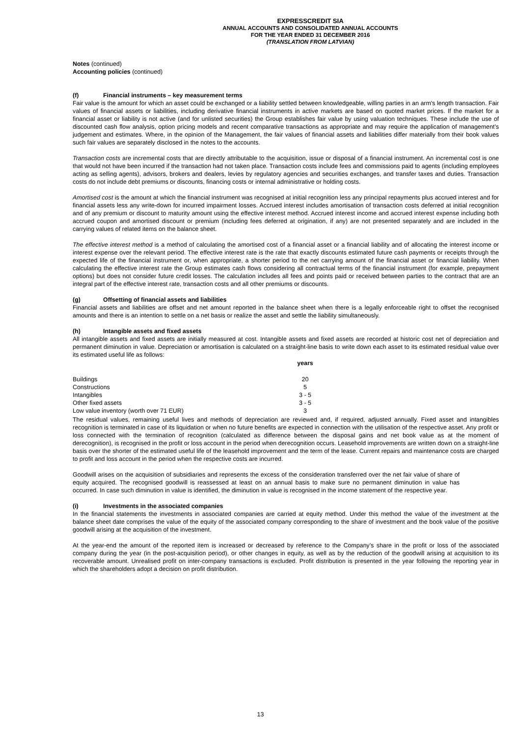EXPRESSCREDIT SIA
ANNUAL ACCOUNTS AND CONSOLIDATED ANNUAL ACCOUNTS
FOR THE YEAR ENDED 31 DECEMBER 2016
(TRANSLATION FROM LATVIAN)
Notes (continued)
Accounting policies (continued)
(f) Financial instruments – key measurement terms
Fair value is the amount for which an asset could be exchanged or a liability settled between knowledgeable, willing parties in an arm's length transaction. Fair values of financial assets or liabilities, including derivative financial instruments in active markets are based on quoted market prices. If the market for a financial asset or liability is not active (and for unlisted securities) the Group establishes fair value by using valuation techniques. These include the use of discounted cash flow analysis, option pricing models and recent comparative transactions as appropriate and may require the application of management’s judgement and estimates. Where, in the opinion of the Management, the fair values of financial assets and liabilities differ materially from their book values such fair values are separately disclosed in the notes to the accounts.
Transaction costs are incremental costs that are directly attributable to the acquisition, issue or disposal of a financial instrument. An incremental cost is one that would not have been incurred if the transaction had not taken place. Transaction costs include fees and commissions paid to agents (including employees acting as selling agents), advisors, brokers and dealers, levies by regulatory agencies and securities exchanges, and transfer taxes and duties. Transaction costs do not include debt premiums or discounts, financing costs or internal administrative or holding costs.
Amortised cost is the amount at which the financial instrument was recognised at initial recognition less any principal repayments plus accrued interest and for financial assets less any write-down for incurred impairment losses. Accrued interest includes amortisation of transaction costs deferred at initial recognition and of any premium or discount to maturity amount using the effective interest method. Accrued interest income and accrued interest expense including both accrued coupon and amortised discount or premium (including fees deferred at origination, if any) are not presented separately and are included in the carrying values of related items on the balance sheet.
The effective interest method is a method of calculating the amortised cost of a financial asset or a financial liability and of allocating the interest income or interest expense over the relevant period. The effective interest rate is the rate that exactly discounts estimated future cash payments or receipts through the expected life of the financial instrument or, when appropriate, a shorter period to the net carrying amount of the financial asset or financial liability. When calculating the effective interest rate the Group estimates cash flows considering all contractual terms of the financial instrument (for example, prepayment options) but does not consider future credit losses. The calculation includes all fees and points paid or received between parties to the contract that are an integral part of the effective interest rate, transaction costs and all other premiums or discounts.
(g) Offsetting of financial assets and liabilities
Financial assets and liabilities are offset and net amount reported in the balance sheet when there is a legally enforceable right to offset the recognised amounts and there is an intention to settle on a net basis or realize the asset and settle the liability simultaneously.
(h) Intangible assets and fixed assets
All intangible assets and fixed assets are initially measured at cost. Intangible assets and fixed assets are recorded at historic cost net of depreciation and permanent diminution in value. Depreciation or amortisation is calculated on a straight-line basis to write down each asset to its estimated residual value over its estimated useful life as follows:
| | years |
| Buildings | 20 |
| Constructions | 5 |
| Intangibles | 3 - 5 |
| Other fixed assets | 3 - 5 |
| Low value inventory (worth over 71 EUR) | 3 |
The residual values, remaining useful lives and methods of depreciation are reviewed and, if required, adjusted annually. Fixed asset and intangibles recognition is terminated in case of its liquidation or when no future benefits are expected in connection with the utilisation of the respective asset. Any profit or loss connected with the termination of recognition (calculated as difference between the disposal gains and net book value as at the moment of derecognition), is recognised in the profit or loss account in the period when derecognition occurs. Leasehold improvements are written down on a straight-line basis over the shorter of the estimated useful life of the leasehold improvement and the term of the lease. Current repairs and maintenance costs are charged to profit and loss account in the period when the respective costs are incurred.
Goodwill arises on the acquisition of subsidiaries and represents the excess of the consideration transferred over the net fair value of share of equity acquired. The recognised goodwill is reassessed at least on an annual basis to make sure no permanent diminution in value has occurred. In case such diminution in value is identified, the diminution in value is recognised in the income statement of the respective year.
(i) Investments in the associated companies
In the financial statements the investments in associated companies are carried at equity method. Under this method the value of the investment at the balance sheet date comprises the value of the equity of the associated company corresponding to the share of investment and the book value of the positive goodwill arising at the acquisition of the investment.
At the year-end the amount of the reported item is increased or decreased by reference to the Company’s share in the profit or loss of the associated company during the year (in the post-acquisition period), or other changes in equity, as well as by the reduction of the goodwill arising at acquisition to its recoverable amount. Unrealised profit on inter-company transactions is excluded. Profit distribution is presented in the year following the reporting year in which the shareholders adopt a decision on profit distribution.
13